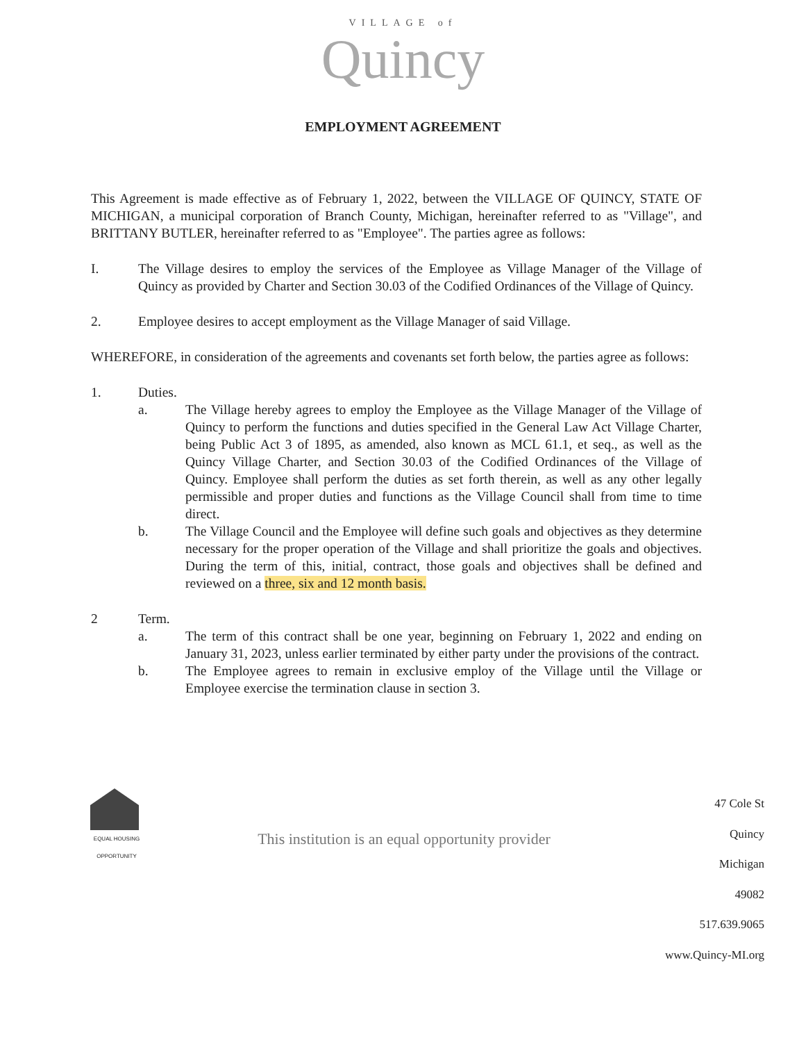VILLAGE of
Quincy
EMPLOYMENT AGREEMENT
This Agreement is made effective as of February 1, 2022, between the VILLAGE OF QUINCY, STATE OF MICHIGAN, a municipal corporation of Branch County, Michigan, hereinafter referred to as "Village", and BRITTANY BUTLER, hereinafter referred to as "Employee". The parties agree as follows:
I. The Village desires to employ the services of the Employee as Village Manager of the Village of Quincy as provided by Charter and Section 30.03 of the Codified Ordinances of the Village of Quincy.
2. Employee desires to accept employment as the Village Manager of said Village.
WHEREFORE, in consideration of the agreements and covenants set forth below, the parties agree as follows:
1. Duties.
a. The Village hereby agrees to employ the Employee as the Village Manager of the Village of Quincy to perform the functions and duties specified in the General Law Act Village Charter, being Public Act 3 of 1895, as amended, also known as MCL 61.1, et seq., as well as the Quincy Village Charter, and Section 30.03 of the Codified Ordinances of the Village of Quincy. Employee shall perform the duties as set forth therein, as well as any other legally permissible and proper duties and functions as the Village Council shall from time to time direct.
b. The Village Council and the Employee will define such goals and objectives as they determine necessary for the proper operation of the Village and shall prioritize the goals and objectives. During the term of this, initial, contract, those goals and objectives shall be defined and reviewed on a three, six and 12 month basis.
2 Term.
a. The term of this contract shall be one year, beginning on February 1, 2022 and ending on January 31, 2023, unless earlier terminated by either party under the provisions of the contract.
b. The Employee agrees to remain in exclusive employ of the Village until the Village or Employee exercise the termination clause in section 3.
EQUAL HOUSING OPPORTUNITY
This institution is an equal opportunity provider
47 Cole St
Quincy
Michigan
49082
517.639.9065
www.Quincy-MI.org